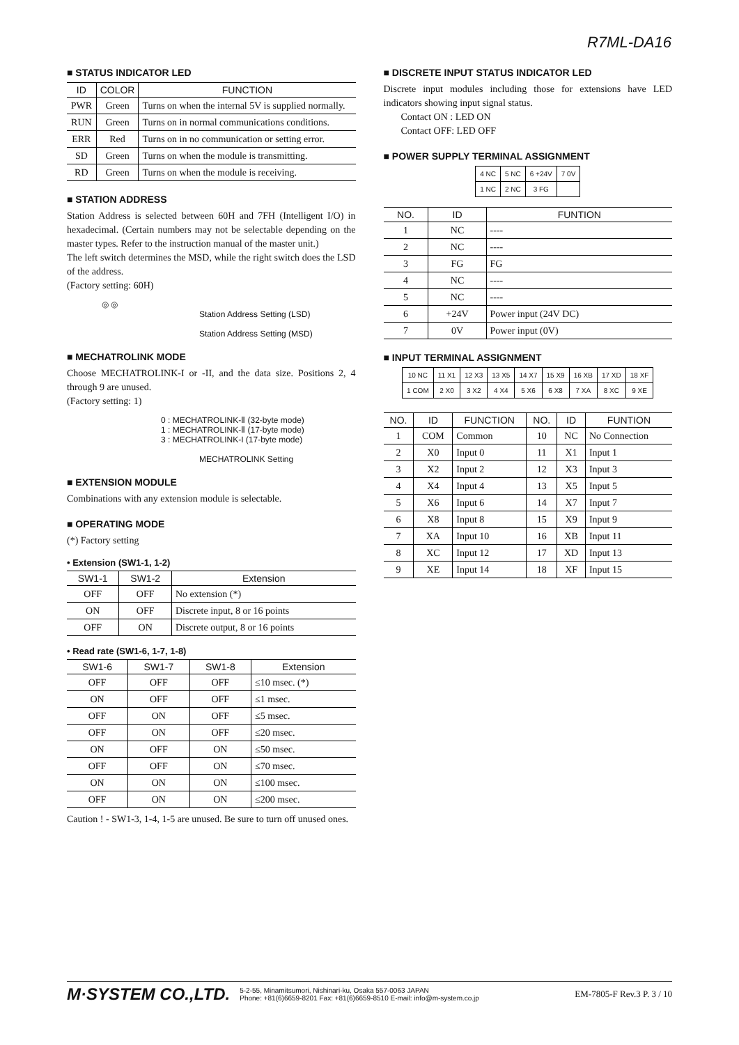R7ML-DA16
■ STATUS INDICATOR LED
| ID | COLOR | FUNCTION |
| --- | --- | --- |
| PWR | Green | Turns on when the internal 5V is supplied normally. |
| RUN | Green | Turns on in normal communications conditions. |
| ERR | Red | Turns on in no communication or setting error. |
| SD | Green | Turns on when the module is transmitting. |
| RD | Green | Turns on when the module is receiving. |
■ STATION ADDRESS
Station Address is selected between 60H and 7FH (Intelligent I/O) in hexadecimal. (Certain numbers may not be selectable depending on the master types. Refer to the instruction manual of the master unit.)
The left switch determines the MSD, while the right switch does the LSD of the address.
(Factory setting: 60H)
◎ ◎
Station Address Setting (LSD)
Station Address Setting (MSD)
■ MECHATROLINK MODE
Choose MECHATROLINK-I or -II, and the data size. Positions 2, 4 through 9 are unused.
(Factory setting: 1)
0 : MECHATROLINK-Ⅱ (32-byte mode)
1 : MECHATROLINK-Ⅱ (17-byte mode)
3 : MECHATROLINK-I (17-byte mode)
MECHATROLINK Setting
■ EXTENSION MODULE
Combinations with any extension module is selectable.
■ OPERATING MODE
(*) Factory setting
• Extension (SW1-1, 1-2)
| SW1-1 | SW1-2 | Extension |
| --- | --- | --- |
| OFF | OFF | No extension (*) |
| ON | OFF | Discrete input, 8 or 16 points |
| OFF | ON | Discrete output, 8 or 16 points |
• Read rate (SW1-6, 1-7, 1-8)
| SW1-6 | SW1-7 | SW1-8 | Extension |
| --- | --- | --- | --- |
| OFF | OFF | OFF | ≤10 msec. (*) |
| ON | OFF | OFF | ≤1 msec. |
| OFF | ON | OFF | ≤5 msec. |
| OFF | ON | OFF | ≤20 msec. |
| ON | OFF | ON | ≤50 msec. |
| OFF | OFF | ON | ≤70 msec. |
| ON | ON | ON | ≤100 msec. |
| OFF | ON | ON | ≤200 msec. |
Caution ! - SW1-3, 1-4, 1-5 are unused. Be sure to turn off unused ones.
■ DISCRETE INPUT STATUS INDICATOR LED
Discrete input modules including those for extensions have LED indicators showing input signal status.
Contact ON : LED ON
Contact OFF: LED OFF
■ POWER SUPPLY TERMINAL ASSIGNMENT
| 4 NC | 5 NC | 6 +24V | 7 0V |
| 1 NC | 2 NC | 3 FG | |
| NO. | ID | FUNTION |
| --- | --- | --- |
| 1 | NC | ---- |
| 2 | NC | ---- |
| 3 | FG | FG |
| 4 | NC | ---- |
| 5 | NC | ---- |
| 6 | +24V | Power input (24V DC) |
| 7 | 0V | Power input (0V) |
■ INPUT TERMINAL ASSIGNMENT
| 10 NC | 11 X1 | 12 X3 | 13 X5 | 14 X7 | 15 X9 | 16 XB | 17 XD | 18 XF |
| 1 COM | 2 X0 | 3 X2 | 4 X4 | 5 X6 | 6 X8 | 7 XA | 8 XC | 9 XE |
| NO. | ID | FUNCTION | NO. | ID | FUNTION |
| --- | --- | --- | --- | --- | --- |
| 1 | COM | Common | 10 | NC | No Connection |
| 2 | X0 | Input 0 | 11 | X1 | Input 1 |
| 3 | X2 | Input 2 | 12 | X3 | Input 3 |
| 4 | X4 | Input 4 | 13 | X5 | Input 5 |
| 5 | X6 | Input 6 | 14 | X7 | Input 7 |
| 6 | X8 | Input 8 | 15 | X9 | Input 9 |
| 7 | XA | Input 10 | 16 | XB | Input 11 |
| 8 | XC | Input 12 | 17 | XD | Input 13 |
| 9 | XE | Input 14 | 18 | XF | Input 15 |
M·SYSTEM CO.,LTD. 5-2-55, Minamitsumori, Nishinari-ku, Osaka 557-0063 JAPAN
Phone: +81(6)6659-8201 Fax: +81(6)6659-8510 E-mail: info@m-system.co.jp EM-7805-F Rev.3 P. 3 / 10